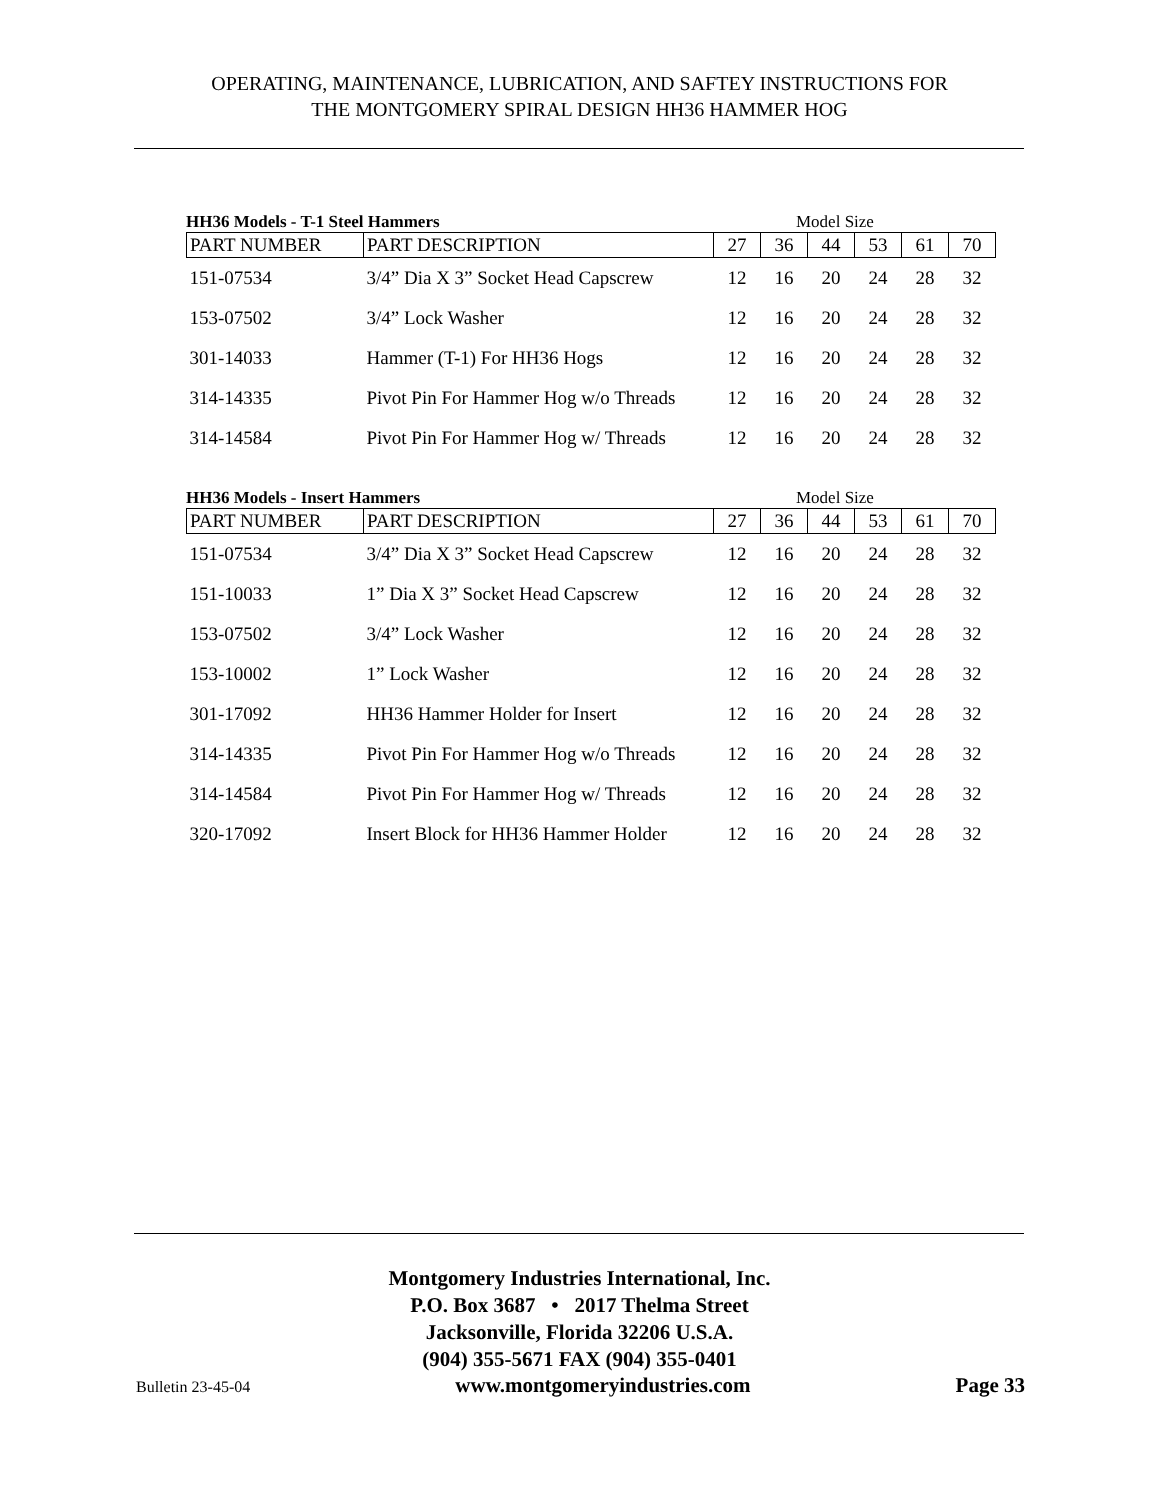OPERATING, MAINTENANCE, LUBRICATION, AND SAFTEY INSTRUCTIONS FOR
THE MONTGOMERY SPIRAL DESIGN HH36 HAMMER HOG
HH36 Models - T-1 Steel Hammers Model Size
| PART NUMBER | PART DESCRIPTION | 27 | 36 | 44 | 53 | 61 | 70 |
| --- | --- | --- | --- | --- | --- | --- | --- |
| 151-07534 | 3/4” Dia X 3” Socket Head Capscrew | 12 | 16 | 20 | 24 | 28 | 32 |
| 153-07502 | 3/4” Lock Washer | 12 | 16 | 20 | 24 | 28 | 32 |
| 301-14033 | Hammer (T-1) For HH36 Hogs | 12 | 16 | 20 | 24 | 28 | 32 |
| 314-14335 | Pivot Pin For Hammer Hog w/o Threads | 12 | 16 | 20 | 24 | 28 | 32 |
| 314-14584 | Pivot Pin For Hammer Hog w/ Threads | 12 | 16 | 20 | 24 | 28 | 32 |
HH36 Models - Insert Hammers Model Size
| PART NUMBER | PART DESCRIPTION | 27 | 36 | 44 | 53 | 61 | 70 |
| --- | --- | --- | --- | --- | --- | --- | --- |
| 151-07534 | 3/4” Dia X 3” Socket Head Capscrew | 12 | 16 | 20 | 24 | 28 | 32 |
| 151-10033 | 1” Dia X 3” Socket Head Capscrew | 12 | 16 | 20 | 24 | 28 | 32 |
| 153-07502 | 3/4” Lock Washer | 12 | 16 | 20 | 24 | 28 | 32 |
| 153-10002 | 1” Lock Washer | 12 | 16 | 20 | 24 | 28 | 32 |
| 301-17092 | HH36 Hammer Holder for Insert | 12 | 16 | 20 | 24 | 28 | 32 |
| 314-14335 | Pivot Pin For Hammer Hog w/o Threads | 12 | 16 | 20 | 24 | 28 | 32 |
| 314-14584 | Pivot Pin For Hammer Hog w/ Threads | 12 | 16 | 20 | 24 | 28 | 32 |
| 320-17092 | Insert Block for HH36 Hammer Holder | 12 | 16 | 20 | 24 | 28 | 32 |
Montgomery Industries International, Inc.
P.O. Box 3687 • 2017 Thelma Street
Jacksonville, Florida 32206 U.S.A.
(904) 355-5671 FAX (904) 355-0401
Bulletin 23-45-04 www.montgomeryindustries.com Page 33